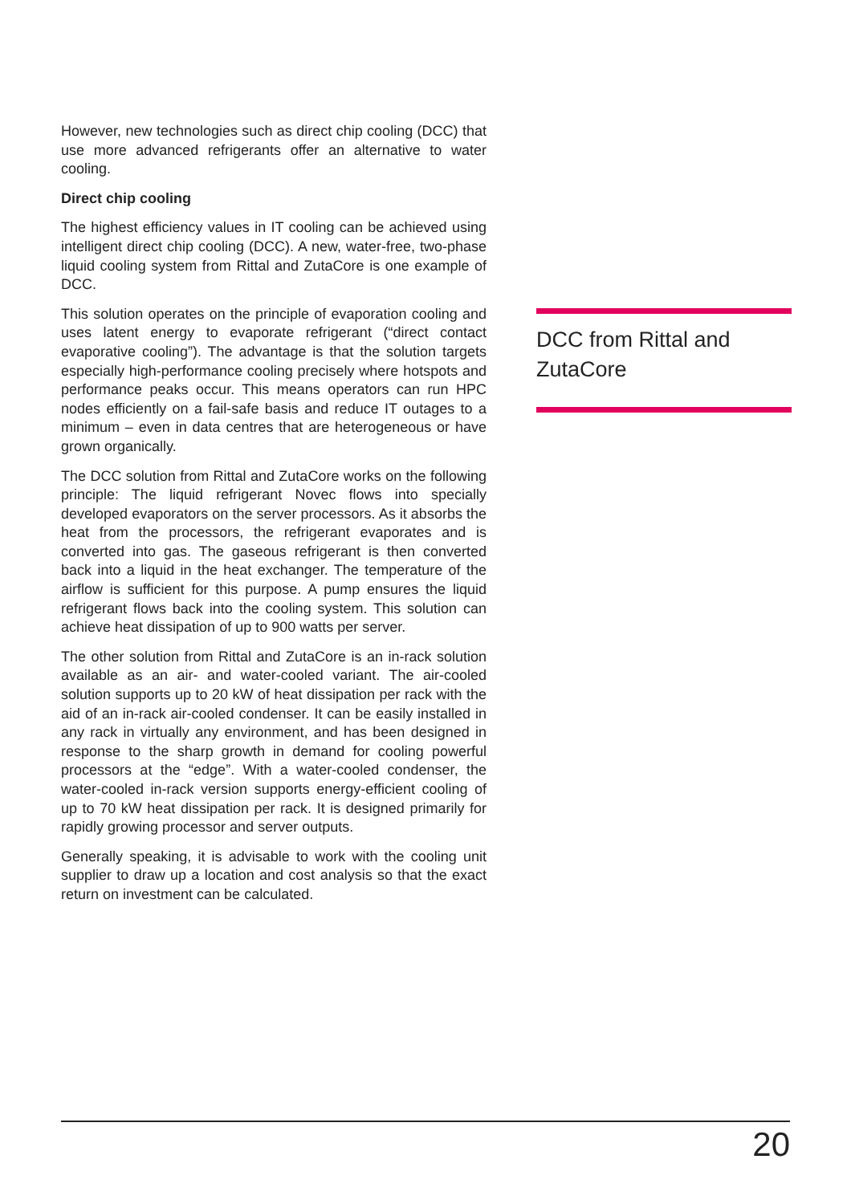However, new technologies such as direct chip cooling (DCC) that use more advanced refrigerants offer an alter­native to water cooling.
Direct chip cooling
The highest efficiency values in IT cooling can be achieved using intelligent direct chip cooling (DCC). A new, water-free, two-phase liquid cooling system from Rittal and ZutaCore is one example of DCC.
This solution operates on the principle of evaporation cooling and uses latent energy to evaporate refrigerant (“direct contact evaporative cooling”). The advantage is that the solution targets especially high-performance cool­ing precisely where hotspots and performance peaks oc­cur. This means operators can run HPC nodes efficiently on a fail-safe basis and reduce IT outages to a minimum – even in data centres that are heterogeneous or have grown organically.
The DCC solution from Rittal and ZutaCore works on the following principle: The liquid refrigerant Novec flows into specially developed evaporators on the server processors. As it absorbs the heat from the processors, the refrigerant evaporates and is converted into gas. The gaseous refrig­erant is then converted back into a liquid in the heat ex­changer. The temperature of the airflow is sufficient for this purpose. A pump ensures the liquid refrigerant flows back into the cooling system. This solution can achieve heat dissipation of up to 900 watts per server.
The other solution from Rittal and ZutaCore is an in-rack solution available as an air- and water-cooled variant. The air-cooled solution supports up to 20 kW of heat dissipa­tion per rack with the aid of an in-rack air-cooled conden­ser. It can be easily installed in any rack in virtually any environment, and has been designed in response to the sharp growth in demand for cooling powerful processors at the “edge”. With a water-cooled condenser, the water-cooled in-rack version supports energy-efficient cooling of up to 70 kW heat dissipation per rack. It is designed pri­marily for rapidly growing processor and server outputs.
Generally speaking, it is advisable to work with the cooling unit supplier to draw up a location and cost analysis so that the exact return on investment can be calculated.
DCC from Rittal and ZutaCore
20